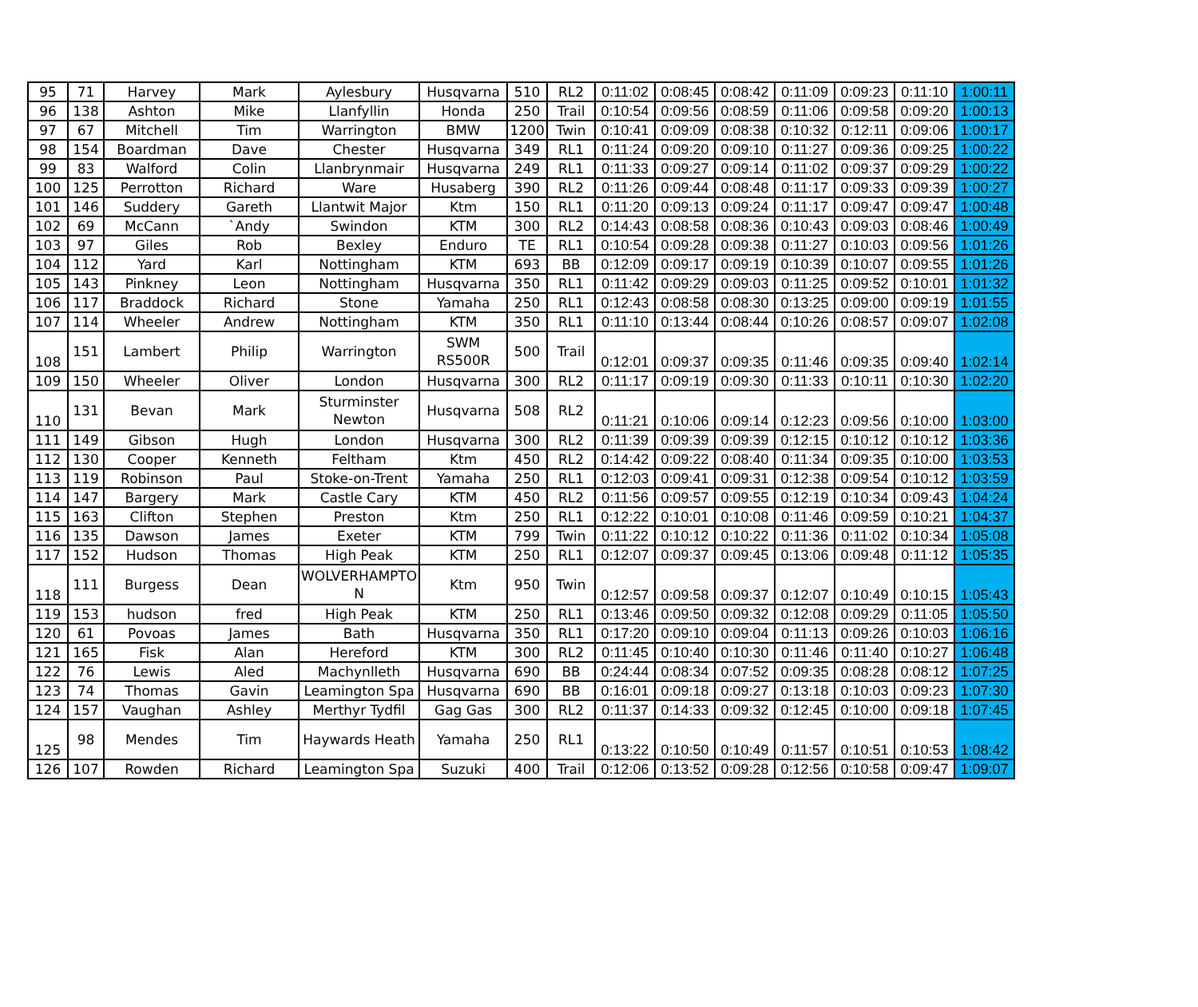| 95 | 71 | Harvey | Mark | Aylesbury | Husqvarna | 510 | RL2 | 0:11:02 | 0:08:45 | 0:08:42 | 0:11:09 | 0:09:23 | 0:11:10 | 1:00:11 |
| 96 | 138 | Ashton | Mike | Llanfyllin | Honda | 250 | Trail | 0:10:54 | 0:09:56 | 0:08:59 | 0:11:06 | 0:09:58 | 0:09:20 | 1:00:13 |
| 97 | 67 | Mitchell | Tim | Warrington | BMW | 1200 | Twin | 0:10:41 | 0:09:09 | 0:08:38 | 0:10:32 | 0:12:11 | 0:09:06 | 1:00:17 |
| 98 | 154 | Boardman | Dave | Chester | Husqvarna | 349 | RL1 | 0:11:24 | 0:09:20 | 0:09:10 | 0:11:27 | 0:09:36 | 0:09:25 | 1:00:22 |
| 99 | 83 | Walford | Colin | Llanbrynmair | Husqvarna | 249 | RL1 | 0:11:33 | 0:09:27 | 0:09:14 | 0:11:02 | 0:09:37 | 0:09:29 | 1:00:22 |
| 100 | 125 | Perrotton | Richard | Ware | Husaberg | 390 | RL2 | 0:11:26 | 0:09:44 | 0:08:48 | 0:11:17 | 0:09:33 | 0:09:39 | 1:00:27 |
| 101 | 146 | Suddery | Gareth | Llantwit Major | Ktm | 150 | RL1 | 0:11:20 | 0:09:13 | 0:09:24 | 0:11:17 | 0:09:47 | 0:09:47 | 1:00:48 |
| 102 | 69 | McCann | `Andy | Swindon | KTM | 300 | RL2 | 0:14:43 | 0:08:58 | 0:08:36 | 0:10:43 | 0:09:03 | 0:08:46 | 1:00:49 |
| 103 | 97 | Giles | Rob | Bexley | Enduro | TE | RL1 | 0:10:54 | 0:09:28 | 0:09:38 | 0:11:27 | 0:10:03 | 0:09:56 | 1:01:26 |
| 104 | 112 | Yard | Karl | Nottingham | KTM | 693 | BB | 0:12:09 | 0:09:17 | 0:09:19 | 0:10:39 | 0:10:07 | 0:09:55 | 1:01:26 |
| 105 | 143 | Pinkney | Leon | Nottingham | Husqvarna | 350 | RL1 | 0:11:42 | 0:09:29 | 0:09:03 | 0:11:25 | 0:09:52 | 0:10:01 | 1:01:32 |
| 106 | 117 | Braddock | Richard | Stone | Yamaha | 250 | RL1 | 0:12:43 | 0:08:58 | 0:08:30 | 0:13:25 | 0:09:00 | 0:09:19 | 1:01:55 |
| 107 | 114 | Wheeler | Andrew | Nottingham | KTM | 350 | RL1 | 0:11:10 | 0:13:44 | 0:08:44 | 0:10:26 | 0:08:57 | 0:09:07 | 1:02:08 |
| 108 | 151 | Lambert | Philip | Warrington | SWM RS500R | 500 | Trail | 0:12:01 | 0:09:37 | 0:09:35 | 0:11:46 | 0:09:35 | 0:09:40 | 1:02:14 |
| 109 | 150 | Wheeler | Oliver | London | Husqvarna | 300 | RL2 | 0:11:17 | 0:09:19 | 0:09:30 | 0:11:33 | 0:10:11 | 0:10:30 | 1:02:20 |
| 110 | 131 | Bevan | Mark | Sturminster Newton | Husqvarna | 508 | RL2 | 0:11:21 | 0:10:06 | 0:09:14 | 0:12:23 | 0:09:56 | 0:10:00 | 1:03:00 |
| 111 | 149 | Gibson | Hugh | London | Husqvarna | 300 | RL2 | 0:11:39 | 0:09:39 | 0:09:39 | 0:12:15 | 0:10:12 | 0:10:12 | 1:03:36 |
| 112 | 130 | Cooper | Kenneth | Feltham | Ktm | 450 | RL2 | 0:14:42 | 0:09:22 | 0:08:40 | 0:11:34 | 0:09:35 | 0:10:00 | 1:03:53 |
| 113 | 119 | Robinson | Paul | Stoke-on-Trent | Yamaha | 250 | RL1 | 0:12:03 | 0:09:41 | 0:09:31 | 0:12:38 | 0:09:54 | 0:10:12 | 1:03:59 |
| 114 | 147 | Bargery | Mark | Castle Cary | KTM | 450 | RL2 | 0:11:56 | 0:09:57 | 0:09:55 | 0:12:19 | 0:10:34 | 0:09:43 | 1:04:24 |
| 115 | 163 | Clifton | Stephen | Preston | Ktm | 250 | RL1 | 0:12:22 | 0:10:01 | 0:10:08 | 0:11:46 | 0:09:59 | 0:10:21 | 1:04:37 |
| 116 | 135 | Dawson | James | Exeter | KTM | 799 | Twin | 0:11:22 | 0:10:12 | 0:10:22 | 0:11:36 | 0:11:02 | 0:10:34 | 1:05:08 |
| 117 | 152 | Hudson | Thomas | High Peak | KTM | 250 | RL1 | 0:12:07 | 0:09:37 | 0:09:45 | 0:13:06 | 0:09:48 | 0:11:12 | 1:05:35 |
| 118 | 111 | Burgess | Dean | WOLVERHAMPTO N | Ktm | 950 | Twin | 0:12:57 | 0:09:58 | 0:09:37 | 0:12:07 | 0:10:49 | 0:10:15 | 1:05:43 |
| 119 | 153 | hudson | fred | High Peak | KTM | 250 | RL1 | 0:13:46 | 0:09:50 | 0:09:32 | 0:12:08 | 0:09:29 | 0:11:05 | 1:05:50 |
| 120 | 61 | Povoas | James | Bath | Husqvarna | 350 | RL1 | 0:17:20 | 0:09:10 | 0:09:04 | 0:11:13 | 0:09:26 | 0:10:03 | 1:06:16 |
| 121 | 165 | Fisk | Alan | Hereford | KTM | 300 | RL2 | 0:11:45 | 0:10:40 | 0:10:30 | 0:11:46 | 0:11:40 | 0:10:27 | 1:06:48 |
| 122 | 76 | Lewis | Aled | Machynlleth | Husqvarna | 690 | BB | 0:24:44 | 0:08:34 | 0:07:52 | 0:09:35 | 0:08:28 | 0:08:12 | 1:07:25 |
| 123 | 74 | Thomas | Gavin | Leamington Spa | Husqvarna | 690 | BB | 0:16:01 | 0:09:18 | 0:09:27 | 0:13:18 | 0:10:03 | 0:09:23 | 1:07:30 |
| 124 | 157 | Vaughan | Ashley | Merthyr Tydfil | Gag Gas | 300 | RL2 | 0:11:37 | 0:14:33 | 0:09:32 | 0:12:45 | 0:10:00 | 0:09:18 | 1:07:45 |
| 125 | 98 | Mendes | Tim | Haywards Heath | Yamaha | 250 | RL1 | 0:13:22 | 0:10:50 | 0:10:49 | 0:11:57 | 0:10:51 | 0:10:53 | 1:08:42 |
| 126 | 107 | Rowden | Richard | Leamington Spa | Suzuki | 400 | Trail | 0:12:06 | 0:13:52 | 0:09:28 | 0:12:56 | 0:10:58 | 0:09:47 | 1:09:07 |